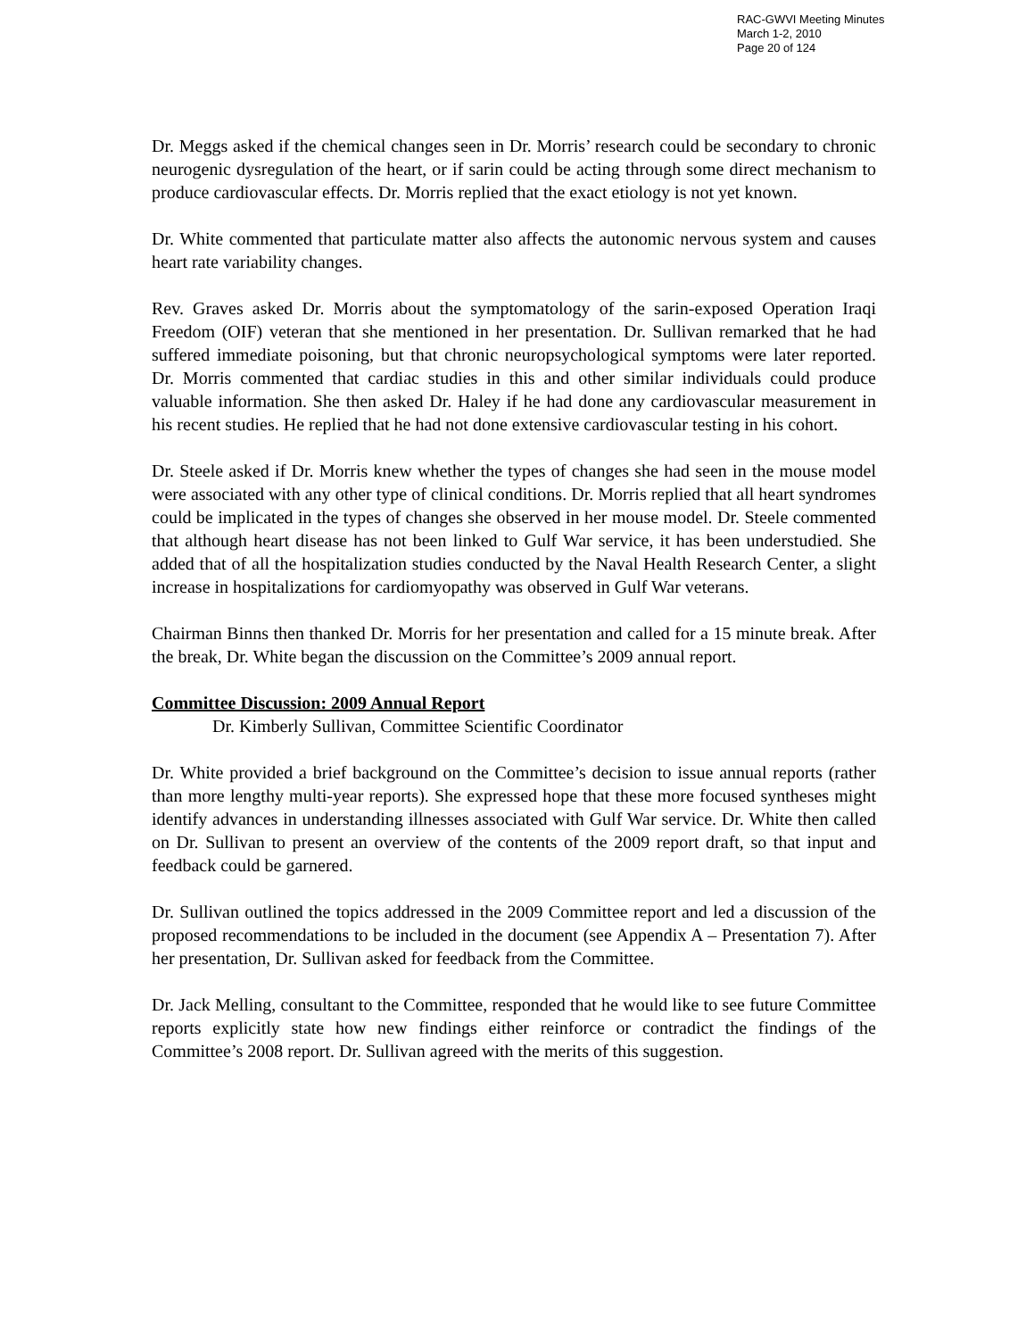RAC-GWVI Meeting Minutes
March 1-2, 2010
Page 20 of 124
Dr. Meggs asked if the chemical changes seen in Dr. Morris’ research could be secondary to chronic neurogenic dysregulation of the heart, or if sarin could be acting through some direct mechanism to produce cardiovascular effects. Dr. Morris replied that the exact etiology is not yet known.
Dr. White commented that particulate matter also affects the autonomic nervous system and causes heart rate variability changes.
Rev. Graves asked Dr. Morris about the symptomatology of the sarin-exposed Operation Iraqi Freedom (OIF) veteran that she mentioned in her presentation. Dr. Sullivan remarked that he had suffered immediate poisoning, but that chronic neuropsychological symptoms were later reported. Dr. Morris commented that cardiac studies in this and other similar individuals could produce valuable information. She then asked Dr. Haley if he had done any cardiovascular measurement in his recent studies. He replied that he had not done extensive cardiovascular testing in his cohort.
Dr. Steele asked if Dr. Morris knew whether the types of changes she had seen in the mouse model were associated with any other type of clinical conditions. Dr. Morris replied that all heart syndromes could be implicated in the types of changes she observed in her mouse model. Dr. Steele commented that although heart disease has not been linked to Gulf War service, it has been understudied. She added that of all the hospitalization studies conducted by the Naval Health Research Center, a slight increase in hospitalizations for cardiomyopathy was observed in Gulf War veterans.
Chairman Binns then thanked Dr. Morris for her presentation and called for a 15 minute break. After the break, Dr. White began the discussion on the Committee’s 2009 annual report.
Committee Discussion: 2009 Annual Report
Dr. Kimberly Sullivan, Committee Scientific Coordinator
Dr. White provided a brief background on the Committee’s decision to issue annual reports (rather than more lengthy multi-year reports). She expressed hope that these more focused syntheses might identify advances in understanding illnesses associated with Gulf War service. Dr. White then called on Dr. Sullivan to present an overview of the contents of the 2009 report draft, so that input and feedback could be garnered.
Dr. Sullivan outlined the topics addressed in the 2009 Committee report and led a discussion of the proposed recommendations to be included in the document (see Appendix A – Presentation 7). After her presentation, Dr. Sullivan asked for feedback from the Committee.
Dr. Jack Melling, consultant to the Committee, responded that he would like to see future Committee reports explicitly state how new findings either reinforce or contradict the findings of the Committee’s 2008 report. Dr. Sullivan agreed with the merits of this suggestion.